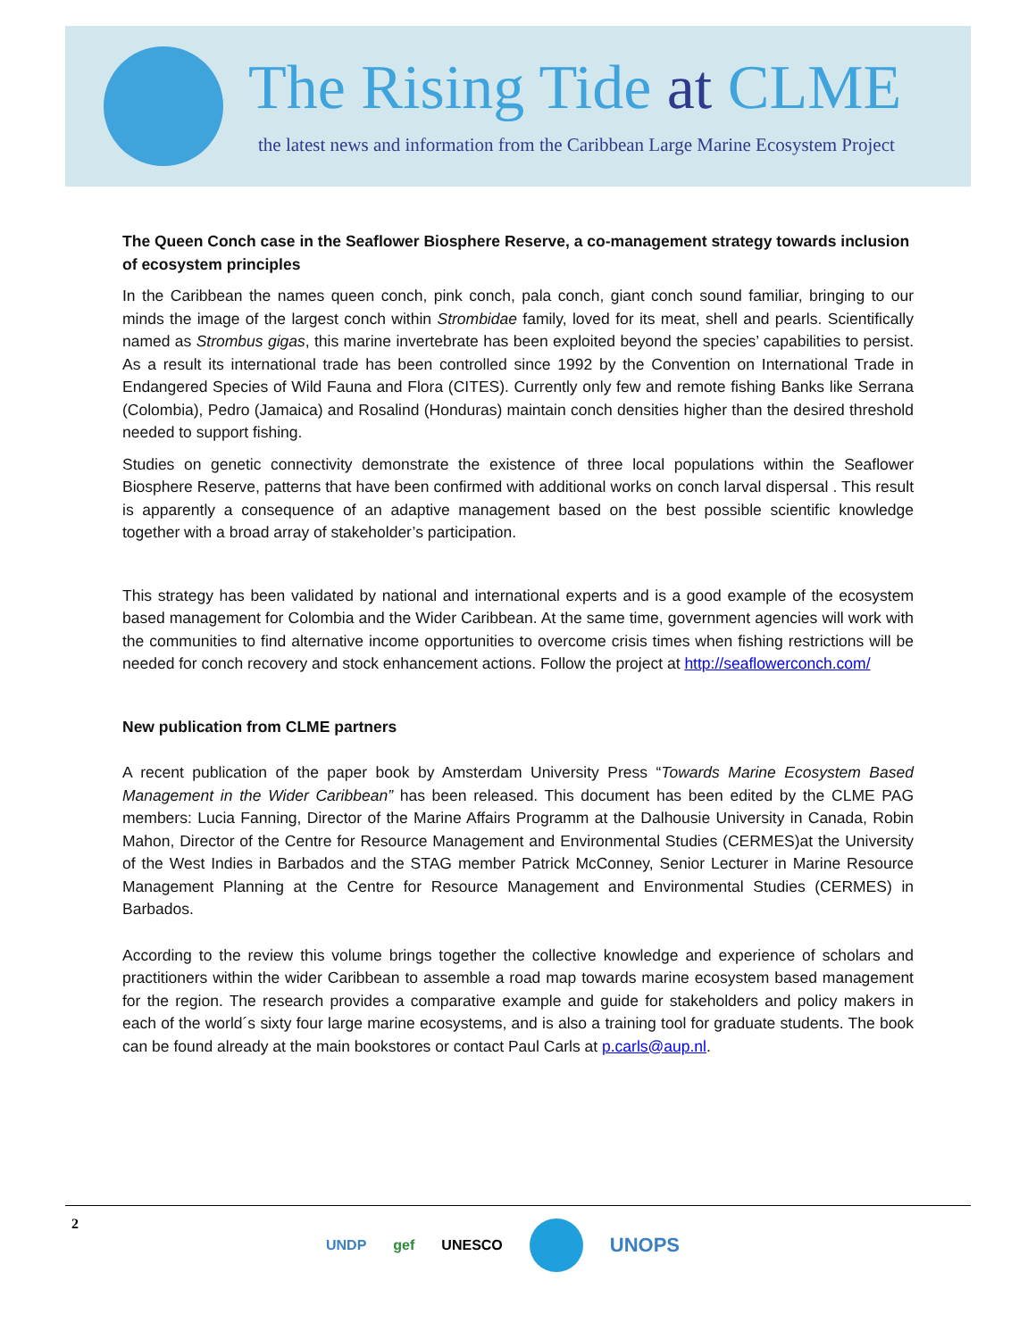The Rising Tide at CLME
the latest news and information from the Caribbean Large Marine Ecosystem Project
The Queen Conch case in the Seaflower Biosphere Reserve, a co-management strategy towards inclusion of ecosystem principles
In the Caribbean the names queen conch, pink conch, pala conch, giant conch sound familiar, bringing to our minds the image of the largest conch within Strombidae family, loved for its meat, shell and pearls. Scientifically named as Strombus gigas, this marine invertebrate has been exploited beyond the species’ capabilities to persist. As a result its international trade has been controlled since 1992 by the Convention on International Trade in Endangered Species of Wild Fauna and Flora (CITES). Currently only few and remote fishing Banks like Serrana (Colombia), Pedro (Jamaica) and Rosalind (Honduras) maintain conch densities higher than the desired threshold needed to support fishing.
Studies on genetic connectivity demonstrate the existence of three local populations within the Seaflower Biosphere Reserve, patterns that have been confirmed with additional works on conch larval dispersal . This result is apparently a consequence of an adaptive management based on the best possible scientific knowledge together with a broad array of stakeholder’s participation.
This strategy has been validated by national and international experts and is a good example of the ecosystem based management for Colombia and the Wider Caribbean. At the same time, government agencies will work with the communities to find alternative income opportunities to overcome crisis times when fishing restrictions will be needed for conch recovery and stock enhancement actions. Follow the project at http://seaflowerconch.com/
New publication from CLME partners
A recent publication of the paper book by Amsterdam University Press “Towards Marine Ecosystem Based Management in the Wider Caribbean” has been released. This document has been edited by the CLME PAG members: Lucia Fanning, Director of the Marine Affairs Programm at the Dalhousie University in Canada, Robin Mahon, Director of the Centre for Resource Management and Environmental Studies (CERMES)at the University of the West Indies in Barbados and the STAG member Patrick McConney, Senior Lecturer in Marine Resource Management Planning at the Centre for Resource Management and Environmental Studies (CERMES) in Barbados.
According to the review this volume brings together the collective knowledge and experience of scholars and practitioners within the wider Caribbean to assemble a road map towards marine ecosystem based management for the region. The research provides a comparative example and guide for stakeholders and policy makers in each of the world´s sixty four large marine ecosystems, and is also a training tool for graduate students. The book can be found already at the main bookstores or contact Paul Carls at p.carls@aup.nl.
2 UNDP gef UNESCO UNOPS